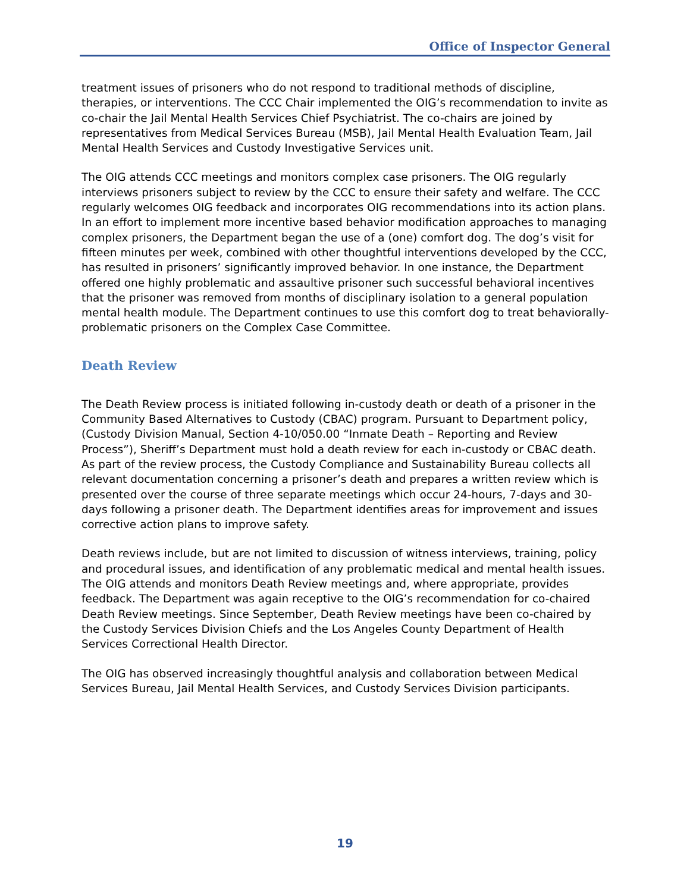Office of Inspector General
treatment issues of prisoners who do not respond to traditional methods of discipline, therapies, or interventions. The CCC Chair implemented the OIG’s recommendation to invite as co-chair the Jail Mental Health Services Chief Psychiatrist. The co-chairs are joined by representatives from Medical Services Bureau (MSB), Jail Mental Health Evaluation Team, Jail Mental Health Services and Custody Investigative Services unit.
The OIG attends CCC meetings and monitors complex case prisoners. The OIG regularly interviews prisoners subject to review by the CCC to ensure their safety and welfare. The CCC regularly welcomes OIG feedback and incorporates OIG recommendations into its action plans. In an effort to implement more incentive based behavior modification approaches to managing complex prisoners, the Department began the use of a (one) comfort dog. The dog’s visit for fifteen minutes per week, combined with other thoughtful interventions developed by the CCC, has resulted in prisoners’ significantly improved behavior. In one instance, the Department offered one highly problematic and assaultive prisoner such successful behavioral incentives that the prisoner was removed from months of disciplinary isolation to a general population mental health module. The Department continues to use this comfort dog to treat behaviorally-problematic prisoners on the Complex Case Committee.
Death Review
The Death Review process is initiated following in-custody death or death of a prisoner in the Community Based Alternatives to Custody (CBAC) program. Pursuant to Department policy, (Custody Division Manual, Section 4-10/050.00 “Inmate Death – Reporting and Review Process”), Sheriff’s Department must hold a death review for each in-custody or CBAC death. As part of the review process, the Custody Compliance and Sustainability Bureau collects all relevant documentation concerning a prisoner’s death and prepares a written review which is presented over the course of three separate meetings which occur 24-hours, 7-days and 30-days following a prisoner death. The Department identifies areas for improvement and issues corrective action plans to improve safety.
Death reviews include, but are not limited to discussion of witness interviews, training, policy and procedural issues, and identification of any problematic medical and mental health issues. The OIG attends and monitors Death Review meetings and, where appropriate, provides feedback. The Department was again receptive to the OIG’s recommendation for co-chaired Death Review meetings. Since September, Death Review meetings have been co-chaired by the Custody Services Division Chiefs and the Los Angeles County Department of Health Services Correctional Health Director.
The OIG has observed increasingly thoughtful analysis and collaboration between Medical Services Bureau, Jail Mental Health Services, and Custody Services Division participants.
19